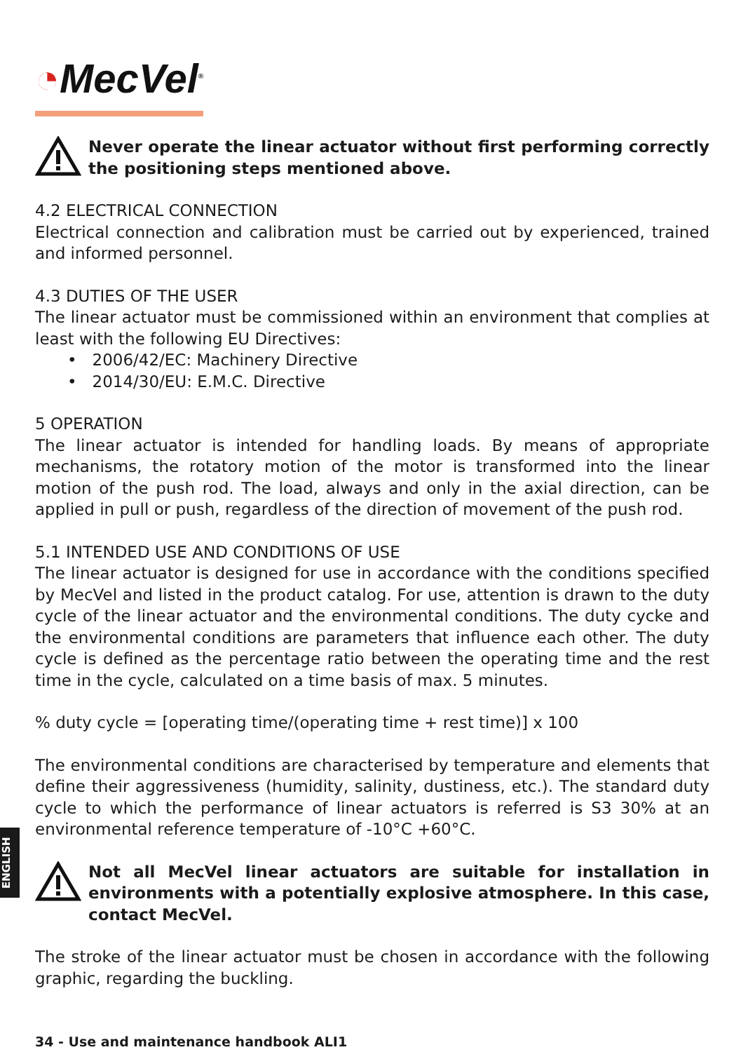◔MecVel<sup>®</sup>
Never operate the linear actuator without first performing correctly the positioning steps mentioned above.
4.2 ELECTRICAL CONNECTION
Electrical connection and calibration must be carried out by experienced, trained and informed personnel.
4.3 DUTIES OF THE USER
The linear actuator must be commissioned within an environment that complies at least with the following EU Directives:
• 2006/42/EC: Machinery Directive
• 2014/30/EU: E.M.C. Directive
5 OPERATION
The linear actuator is intended for handling loads. By means of appropriate mechanisms, the rotatory motion of the motor is transformed into the linear motion of the push rod. The load, always and only in the axial direction, can be applied in pull or push, regardless of the direction of movement of the push rod.
5.1 INTENDED USE AND CONDITIONS OF USE
The linear actuator is designed for use in accordance with the conditions specified by MecVel and listed in the product catalog. For use, attention is drawn to the duty cycle of the linear actuator and the environmental conditions. The duty cycke and the environmental conditions are parameters that influence each other. The duty cycle is defined as the percentage ratio between the operating time and the rest time in the cycle, calculated on a time basis of max. 5 minutes.
% duty cycle = [operating time/(operating time + rest time)] x 100
The environmental conditions are characterised by temperature and elements that define their aggressiveness (humidity, salinity, dustiness, etc.). The standard duty cycle to which the performance of linear actuators is referred is S3 30% at an environmental reference temperature of -10°C +60°C.
Not all MecVel linear actuators are suitable for installation in environments with a potentially explosive atmosphere. In this case, contact MecVel.
The stroke of the linear actuator must be chosen in accordance with the following graphic, regarding the buckling.
ENGLISH
34 - Use and maintenance handbook ALI1